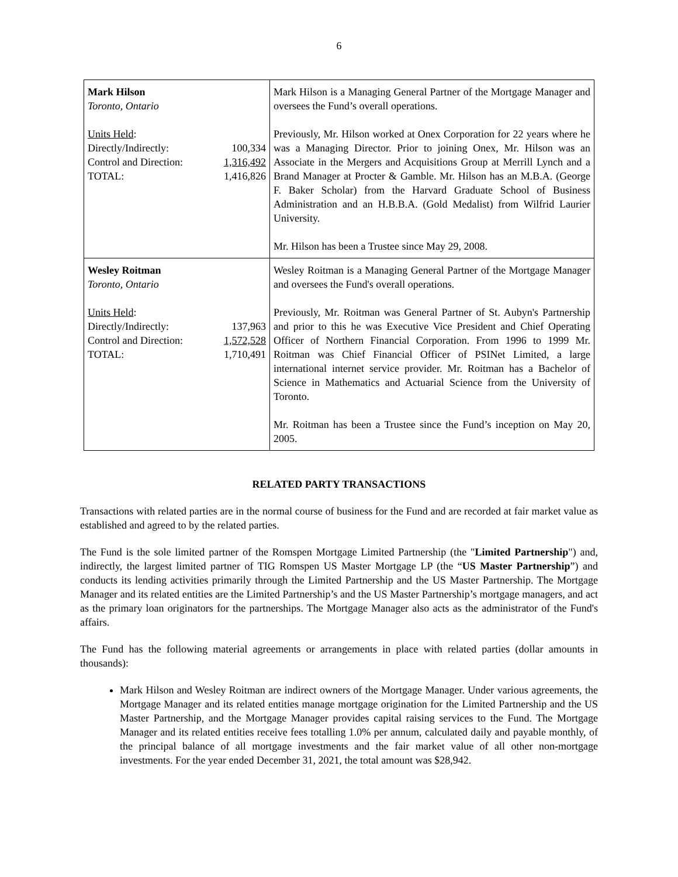6
| Mark Hilson Toronto, Ontario Units Held : / Directly/Indirectly: / 100,334 / / Control and Direction: / 1,316,492 / / TOTAL: / 1,416,826 / | Mark Hilson is a Managing General Partner of the Mortgage Manager and oversees the Fund’s overall operations. Previously, Mr. Hilson worked at Onex Corporation for 22 years where he was a Managing Director. Prior to joining Onex, Mr. Hilson was an Associate in the Mergers and Acquisitions Group at Merrill Lynch and a Brand Manager at Procter & Gamble. Mr. Hilson has an M.B.A. (George F. Baker Scholar) from the Harvard Graduate School of Business Administration and an H.B.B.A. (Gold Medalist) from Wilfrid Laurier University. Mr. Hilson has been a Trustee since May 29, 2008. |
| Wesley Roitman Toronto, Ontario Units Held : / Directly/Indirectly: / 137,963 / / Control and Direction: / 1,572,528 / / TOTAL: / 1,710,491 / | Wesley Roitman is a Managing General Partner of the Mortgage Manager and oversees the Fund's overall operations. Previously, Mr. Roitman was General Partner of St. Aubyn's Partnership and prior to this he was Executive Vice President and Chief Operating Officer of Northern Financial Corporation. From 1996 to 1999 Mr. Roitman was Chief Financial Officer of PSINet Limited, a large international internet service provider. Mr. Roitman has a Bachelor of Science in Mathematics and Actuarial Science from the University of Toronto. Mr. Roitman has been a Trustee since the Fund’s inception on May 20, 2005. |
RELATED PARTY TRANSACTIONS
Transactions with related parties are in the normal course of business for the Fund and are recorded at fair market value as established and agreed to by the related parties.
The Fund is the sole limited partner of the Romspen Mortgage Limited Partnership (the "Limited Partnership") and, indirectly, the largest limited partner of TIG Romspen US Master Mortgage LP (the “US Master Partnership”) and conducts its lending activities primarily through the Limited Partnership and the US Master Partnership. The Mortgage Manager and its related entities are the Limited Partnership’s and the US Master Partnership’s mortgage managers, and act as the primary loan originators for the partnerships. The Mortgage Manager also acts as the administrator of the Fund's affairs.
The Fund has the following material agreements or arrangements in place with related parties (dollar amounts in thousands):
Mark Hilson and Wesley Roitman are indirect owners of the Mortgage Manager. Under various agreements, the Mortgage Manager and its related entities manage mortgage origination for the Limited Partnership and the US Master Partnership, and the Mortgage Manager provides capital raising services to the Fund. The Mortgage Manager and its related entities receive fees totalling 1.0% per annum, calculated daily and payable monthly, of the principal balance of all mortgage investments and the fair market value of all other non-mortgage investments. For the year ended December 31, 2021, the total amount was $28,942.